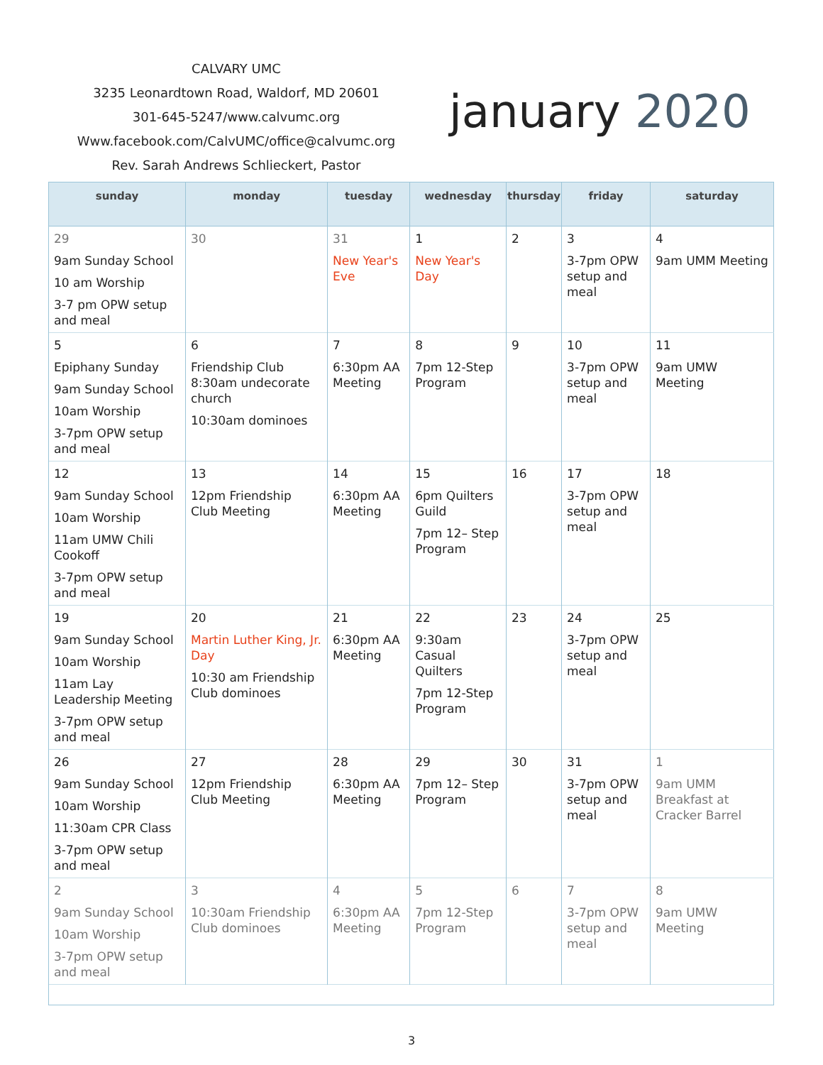CALVARY UMC
3235 Leonardtown Road, Waldorf, MD 20601
301-645-5247/www.calvumc.org
Www.facebook.com/CalvUMC/office@calvumc.org
Rev. Sarah Andrews Schlieckert, Pastor
january 2020
| sunday | monday | tuesday | wednesday | thursday | friday | saturday |
| --- | --- | --- | --- | --- | --- | --- |
| 29 9am Sunday School 10 am Worship 3-7 pm OPW setup and meal | 30 | 31 New Year's Eve | 1 New Year's Day | 2 | 3 3-7pm OPW setup and meal | 4 9am UMM Meeting |
| 5 Epiphany Sunday 9am Sunday School 10am Worship 3-7pm OPW setup and meal | 6 Friendship Club 8:30am undecorate church 10:30am dominoes | 7 6:30pm AA Meeting | 8 7pm 12-Step Program | 9 | 10 3-7pm OPW setup and meal | 11 9am UMW Meeting |
| 12 9am Sunday School 10am Worship 11am UMW Chili Cookoff 3-7pm OPW setup and meal | 13 12pm Friendship Club Meeting | 14 6:30pm AA Meeting | 15 6pm Quilters Guild 7pm 12– Step Program | 16 | 17 3-7pm OPW setup and meal | 18 |
| 19 9am Sunday School 10am Worship 11am Lay Leadership Meeting 3-7pm OPW setup and meal | 20 Martin Luther King, Jr. Day 10:30 am Friendship Club dominoes | 21 6:30pm AA Meeting | 22 9:30am Casual Quilters 7pm 12-Step Program | 23 | 24 3-7pm OPW setup and meal | 25 |
| 26 9am Sunday School 10am Worship 11:30am CPR Class 3-7pm OPW setup and meal | 27 12pm Friendship Club Meeting | 28 6:30pm AA Meeting | 29 7pm 12– Step Program | 30 | 31 3-7pm OPW setup and meal | 1 9am UMM Breakfast at Cracker Barrel |
| 2 9am Sunday School 10am Worship 3-7pm OPW setup and meal | 3 10:30am Friendship Club dominoes | 4 6:30pm AA Meeting | 5 7pm 12-Step Program | 6 | 7 3-7pm OPW setup and meal | 8 9am UMW Meeting |
3